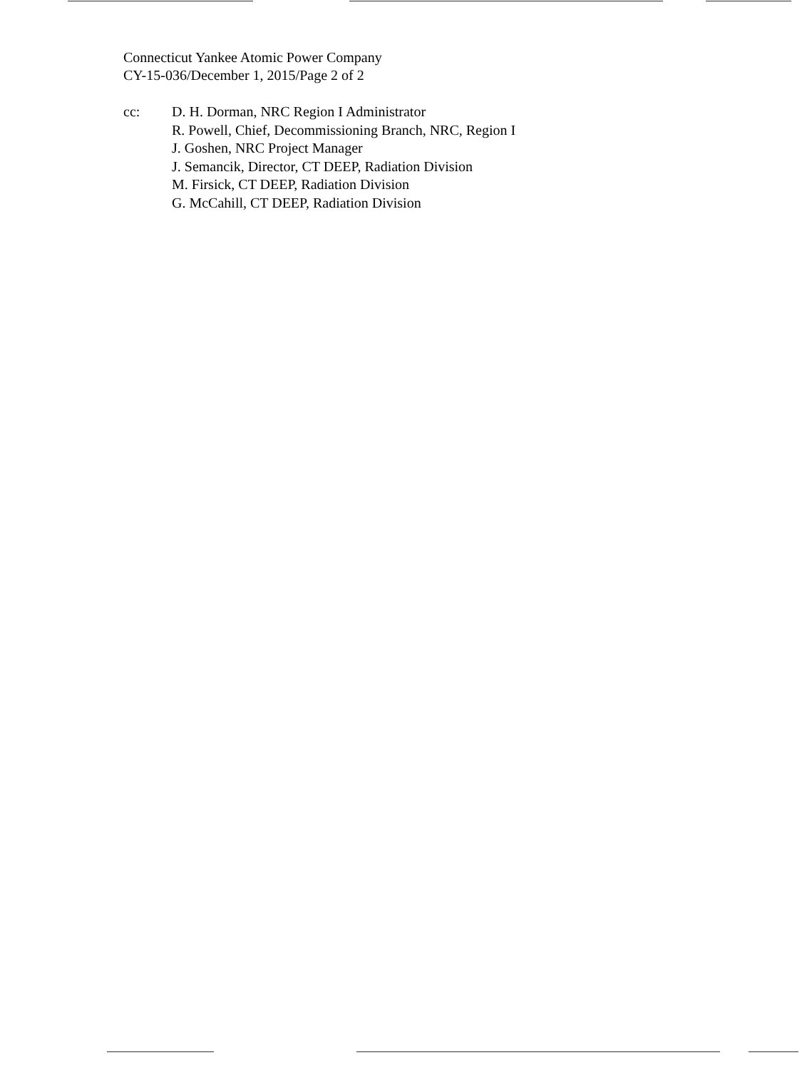Connecticut Yankee Atomic Power Company
CY-15-036/December 1, 2015/Page 2 of 2
cc: D. H. Dorman, NRC Region I Administrator
R. Powell, Chief, Decommissioning Branch, NRC, Region I
J. Goshen, NRC Project Manager
J. Semancik, Director, CT DEEP, Radiation Division
M. Firsick, CT DEEP, Radiation Division
G. McCahill, CT DEEP, Radiation Division